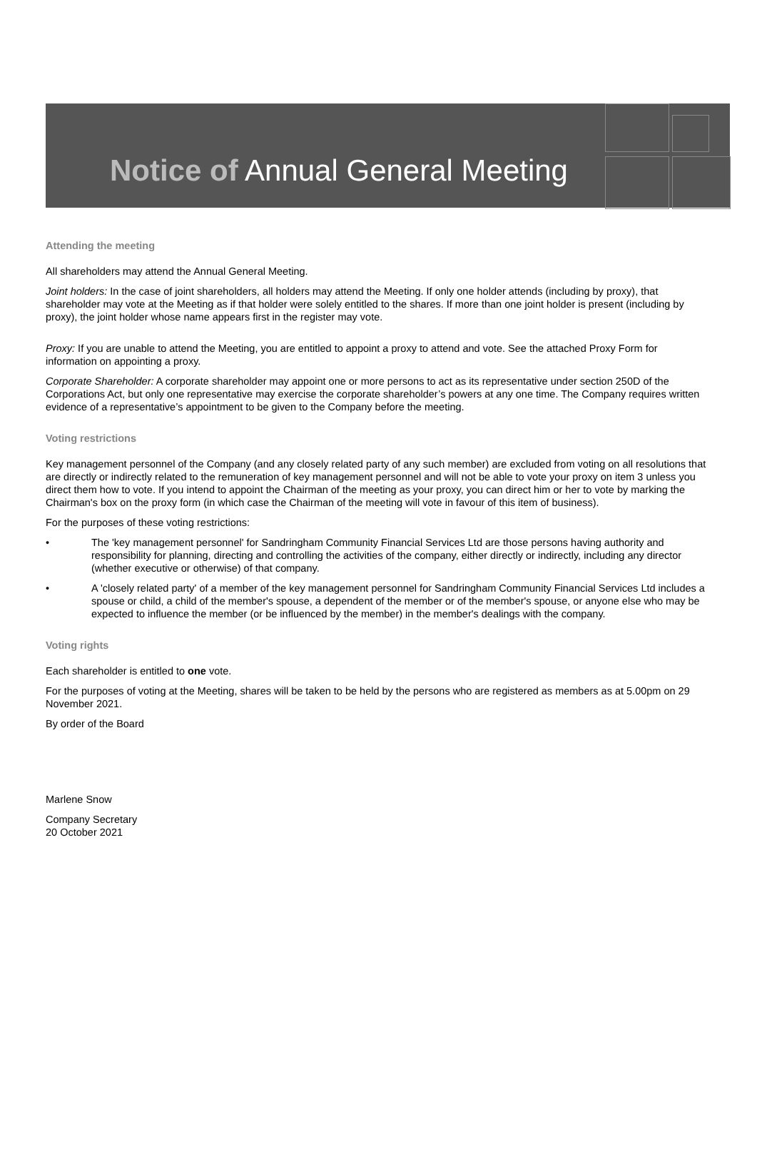Notice of Annual General Meeting
Attending the meeting
All shareholders may attend the Annual General Meeting.
Joint holders: In the case of joint shareholders, all holders may attend the Meeting. If only one holder attends (including by proxy), that shareholder may vote at the Meeting as if that holder were solely entitled to the shares. If more than one joint holder is present (including by proxy), the joint holder whose name appears first in the register may vote.
Proxy: If you are unable to attend the Meeting, you are entitled to appoint a proxy to attend and vote. See the attached Proxy Form for information on appointing a proxy.
Corporate Shareholder: A corporate shareholder may appoint one or more persons to act as its representative under section 250D of the Corporations Act, but only one representative may exercise the corporate shareholder’s powers at any one time. The Company requires written evidence of a representative’s appointment to be given to the Company before the meeting.
Voting restrictions
Key management personnel of the Company (and any closely related party of any such member) are excluded from voting on all resolutions that are directly or indirectly related to the remuneration of key management personnel and will not be able to vote your proxy on item 3 unless you direct them how to vote. If you intend to appoint the Chairman of the meeting as your proxy, you can direct him or her to vote by marking the Chairman's box on the proxy form (in which case the Chairman of the meeting will vote in favour of this item of business).
For the purposes of these voting restrictions:
• The 'key management personnel' for Sandringham Community Financial Services Ltd are those persons having authority and responsibility for planning, directing and controlling the activities of the company, either directly or indirectly, including any director (whether executive or otherwise) of that company.
• A 'closely related party' of a member of the key management personnel for Sandringham Community Financial Services Ltd includes a spouse or child, a child of the member's spouse, a dependent of the member or of the member's spouse, or anyone else who may be expected to influence the member (or be influenced by the member) in the member's dealings with the company.
Voting rights
Each shareholder is entitled to one vote.
For the purposes of voting at the Meeting, shares will be taken to be held by the persons who are registered as members as at 5.00pm on 29 November 2021.
By order of the Board
Marlene Snow
Company Secretary
20 October 2021